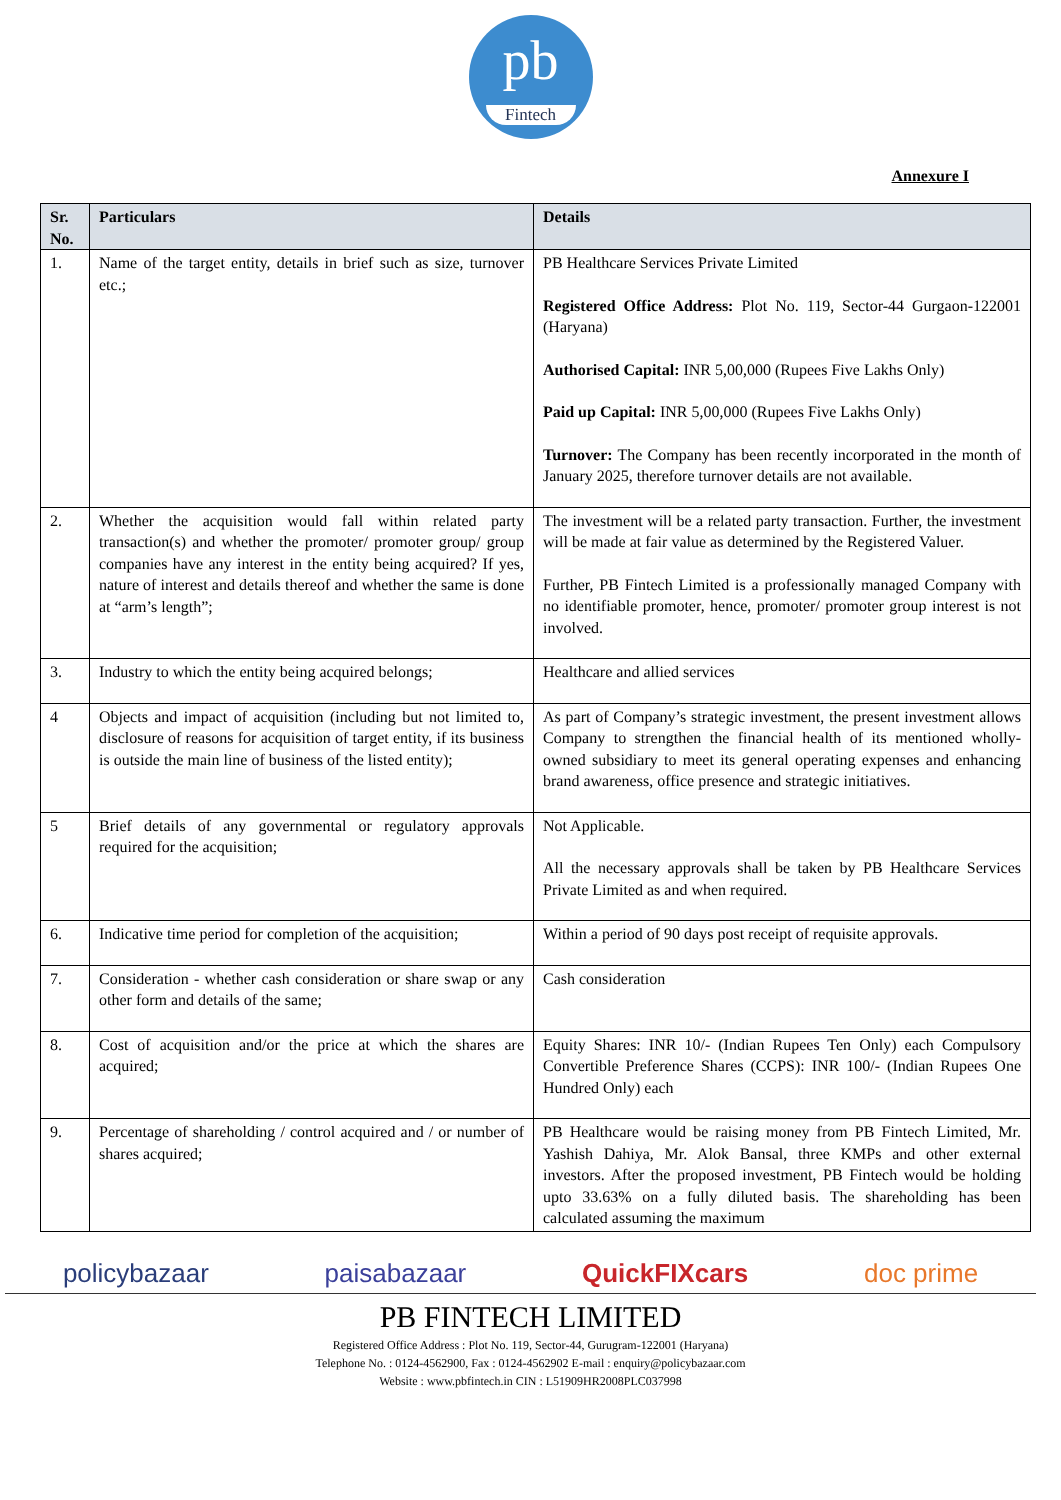pb
Fintech
Annexure I
| Sr. No. | Particulars | Details |
| --- | --- | --- |
| 1. | Name of the target entity, details in brief such as size, turnover etc.; | PB Healthcare Services Private Limited Registered Office Address: Plot No. 119, Sector-44 Gurgaon-122001 (Haryana) Authorised Capital: INR 5,00,000 (Rupees Five Lakhs Only) Paid up Capital: INR 5,00,000 (Rupees Five Lakhs Only) Turnover: The Company has been recently incorporated in the month of January 2025, therefore turnover details are not available. |
| 2. | Whether the acquisition would fall within related party transaction(s) and whether the promoter/ promoter group/ group companies have any interest in the entity being acquired? If yes, nature of interest and details thereof and whether the same is done at “arm’s length”; | The investment will be a related party transaction. Further, the investment will be made at fair value as determined by the Registered Valuer. Further, PB Fintech Limited is a professionally managed Company with no identifiable promoter, hence, promoter/ promoter group interest is not involved. |
| 3. | Industry to which the entity being acquired belongs; | Healthcare and allied services |
| 4 | Objects and impact of acquisition (including but not limited to, disclosure of reasons for acquisition of target entity, if its business is outside the main line of business of the listed entity); | As part of Company’s strategic investment, the present investment allows Company to strengthen the financial health of its mentioned wholly-owned subsidiary to meet its general operating expenses and enhancing brand awareness, office presence and strategic initiatives. |
| 5 | Brief details of any governmental or regulatory approvals required for the acquisition; | Not Applicable. All the necessary approvals shall be taken by PB Healthcare Services Private Limited as and when required. |
| 6. | Indicative time period for completion of the acquisition; | Within a period of 90 days post receipt of requisite approvals. |
| 7. | Consideration - whether cash consideration or share swap or any other form and details of the same; | Cash consideration |
| 8. | Cost of acquisition and/or the price at which the shares are acquired; | Equity Shares: INR 10/- (Indian Rupees Ten Only) each Compulsory Convertible Preference Shares (CCPS): INR 100/- (Indian Rupees One Hundred Only) each |
| 9. | Percentage of shareholding / control acquired and / or number of shares acquired; | PB Healthcare would be raising money from PB Fintech Limited, Mr. Yashish Dahiya, Mr. Alok Bansal, three KMPs and other external investors. After the proposed investment, PB Fintech would be holding upto 33.63% on a fully diluted basis. The shareholding has been calculated assuming the maximum |
policybazaar paisabazaar QuickFIXcars doc prime
PB FINTECH LIMITED
Registered Office Address : Plot No. 119, Sector-44, Gurugram-122001 (Haryana)
Telephone No. : 0124-4562900, Fax : 0124-4562902 E-mail : enquiry@policybazaar.com
Website : www.pbfintech.in CIN : L51909HR2008PLC037998